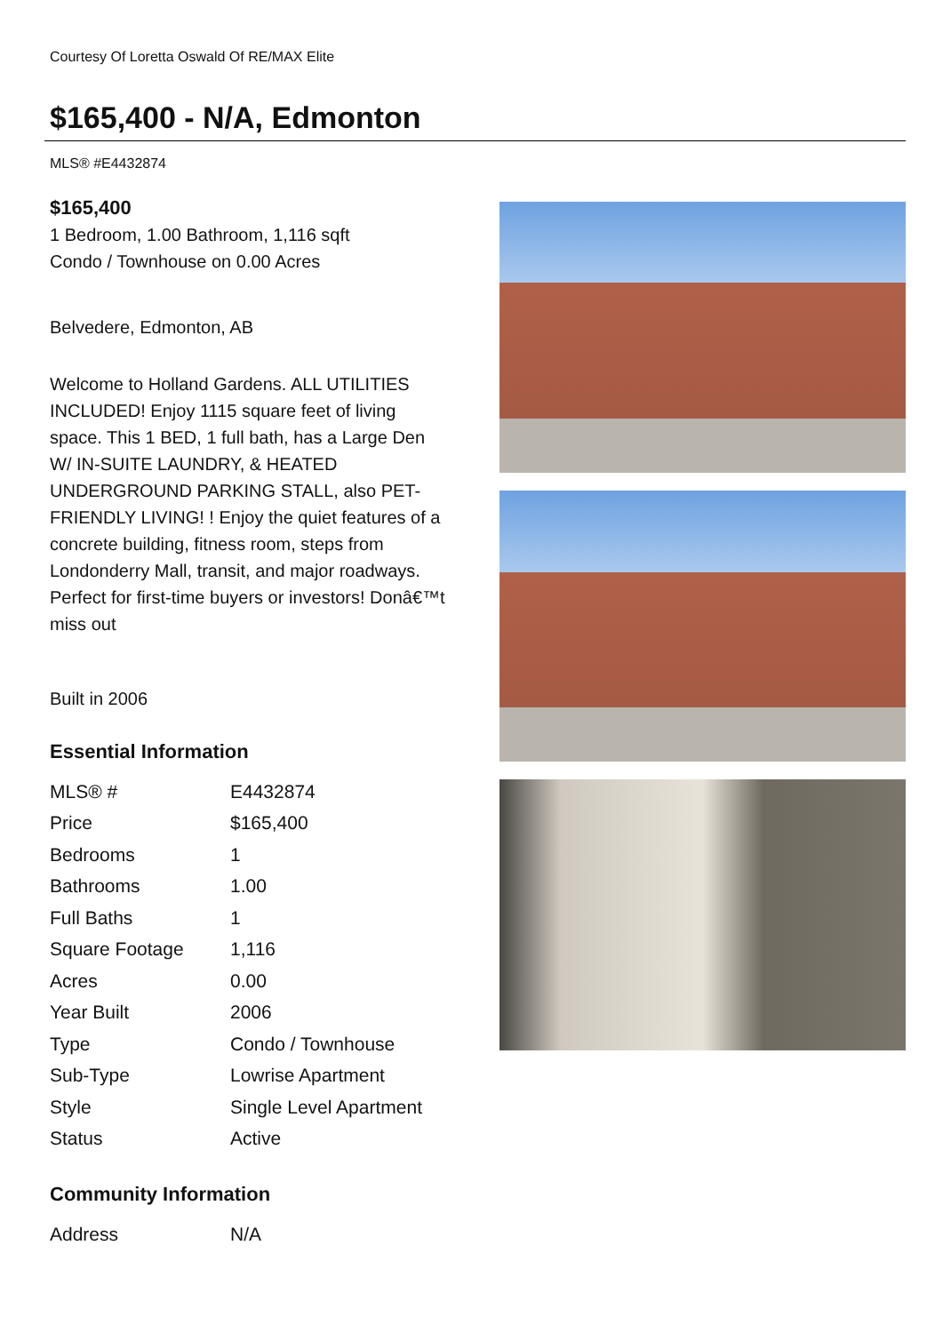Courtesy Of Loretta Oswald Of RE/MAX Elite
$165,400 - N/A, Edmonton
MLS® #E4432874
$165,400
1 Bedroom, 1.00 Bathroom, 1,116 sqft
Condo / Townhouse on 0.00 Acres
Belvedere, Edmonton, AB
Welcome to Holland Gardens. ALL UTILITIES INCLUDED! Enjoy 1115 square feet of living space. This 1 BED, 1 full bath, has a Large Den W/ IN-SUITE LAUNDRY, & HEATED UNDERGROUND PARKING STALL, also PET-FRIENDLY LIVING! ! Enjoy the quiet features of a concrete building, fitness room, steps from Londonderry Mall, transit, and major roadways. Perfect for first-time buyers or investors! Donâ€™t miss out
Built in 2006
Essential Information
| MLS® # | E4432874 |
| Price | $165,400 |
| Bedrooms | 1 |
| Bathrooms | 1.00 |
| Full Baths | 1 |
| Square Footage | 1,116 |
| Acres | 0.00 |
| Year Built | 2006 |
| Type | Condo / Townhouse |
| Sub-Type | Lowrise Apartment |
| Style | Single Level Apartment |
| Status | Active |
Community Information
| Address | N/A |